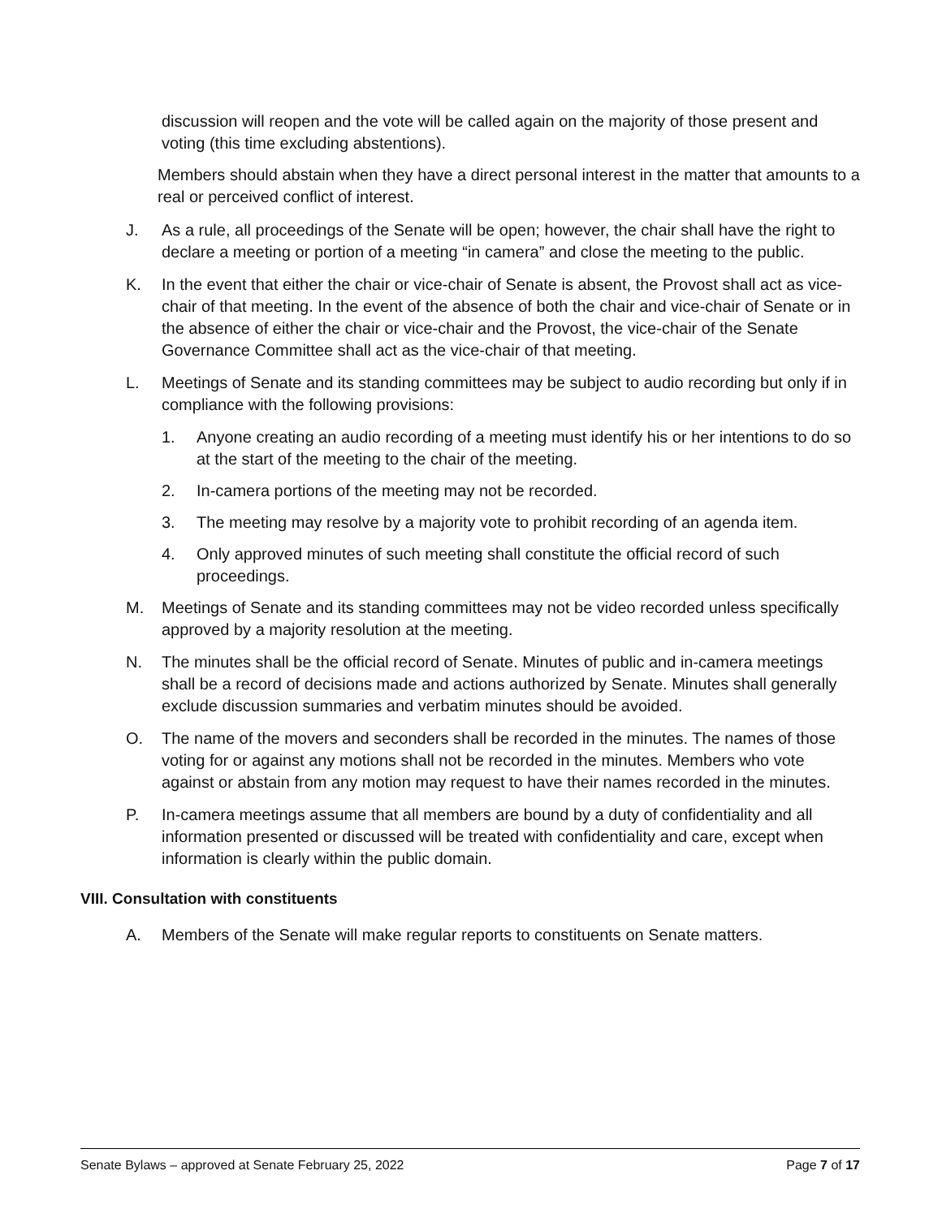discussion will reopen and the vote will be called again on the majority of those present and voting (this time excluding abstentions).
Members should abstain when they have a direct personal interest in the matter that amounts to a real or perceived conflict of interest.
J. As a rule, all proceedings of the Senate will be open; however, the chair shall have the right to declare a meeting or portion of a meeting “in camera” and close the meeting to the public.
K. In the event that either the chair or vice-chair of Senate is absent, the Provost shall act as vice-chair of that meeting. In the event of the absence of both the chair and vice-chair of Senate or in the absence of either the chair or vice-chair and the Provost, the vice-chair of the Senate Governance Committee shall act as the vice-chair of that meeting.
L. Meetings of Senate and its standing committees may be subject to audio recording but only if in compliance with the following provisions:
1. Anyone creating an audio recording of a meeting must identify his or her intentions to do so at the start of the meeting to the chair of the meeting.
2. In-camera portions of the meeting may not be recorded.
3. The meeting may resolve by a majority vote to prohibit recording of an agenda item.
4. Only approved minutes of such meeting shall constitute the official record of such proceedings.
M. Meetings of Senate and its standing committees may not be video recorded unless specifically approved by a majority resolution at the meeting.
N. The minutes shall be the official record of Senate. Minutes of public and in-camera meetings shall be a record of decisions made and actions authorized by Senate. Minutes shall generally exclude discussion summaries and verbatim minutes should be avoided.
O. The name of the movers and seconders shall be recorded in the minutes. The names of those voting for or against any motions shall not be recorded in the minutes. Members who vote against or abstain from any motion may request to have their names recorded in the minutes.
P. In-camera meetings assume that all members are bound by a duty of confidentiality and all information presented or discussed will be treated with confidentiality and care, except when information is clearly within the public domain.
VIII. Consultation with constituents
A. Members of the Senate will make regular reports to constituents on Senate matters.
Senate Bylaws – approved at Senate February 25, 2022 Page 7 of 17